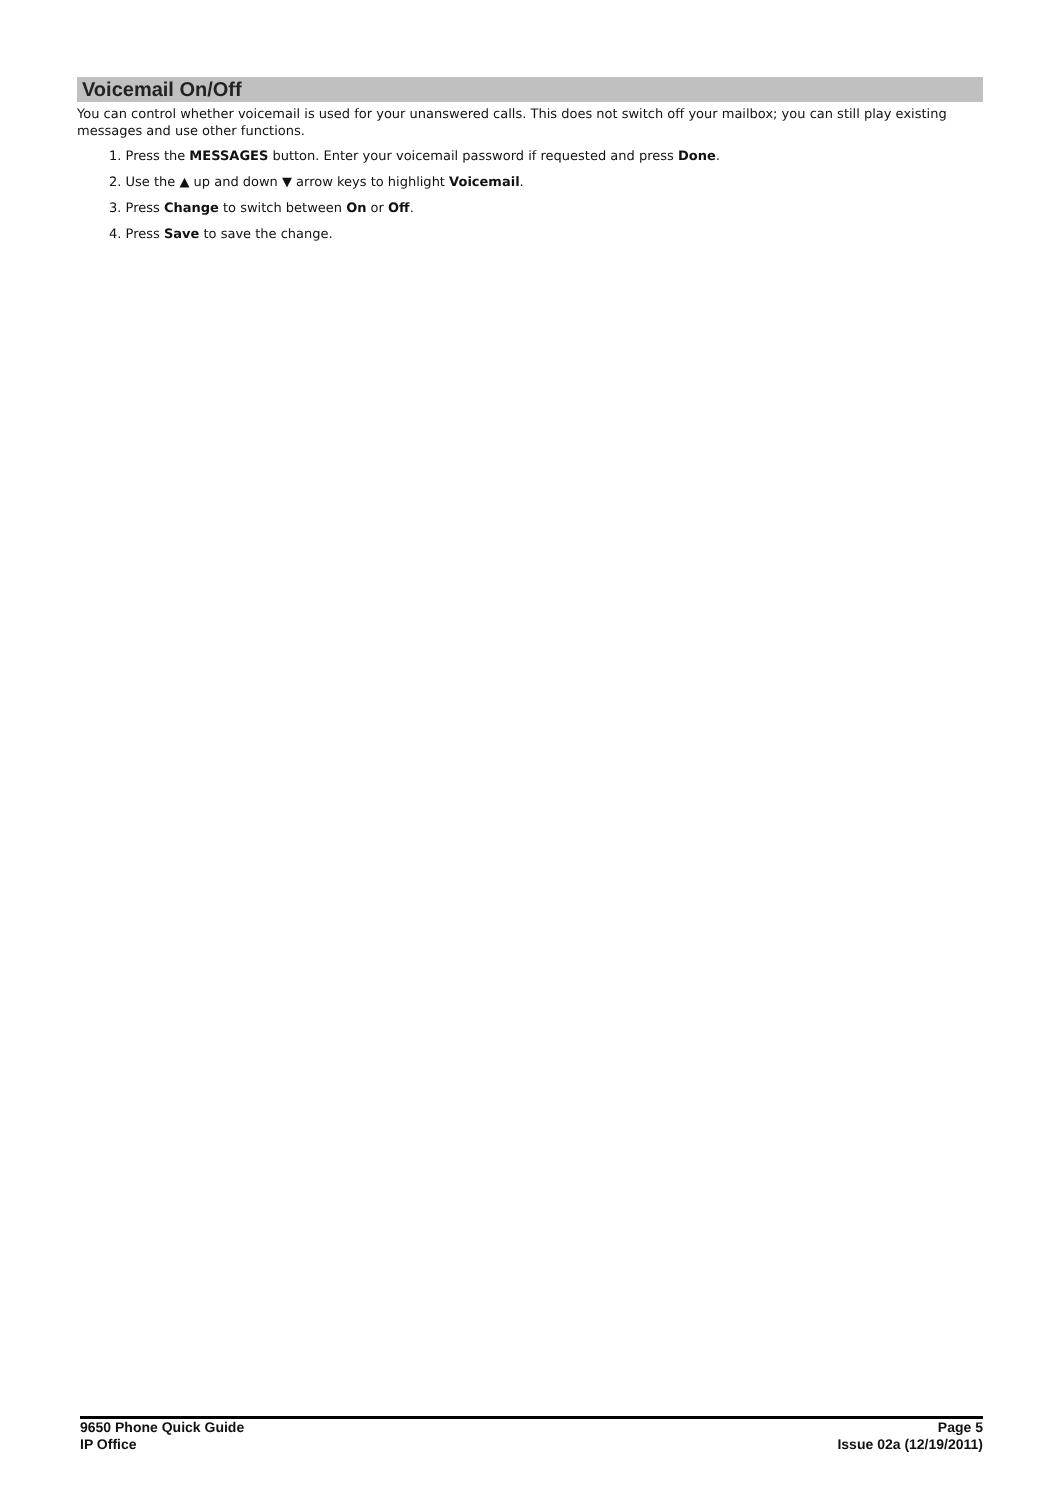Voicemail On/Off
You can control whether voicemail is used for your unanswered calls. This does not switch off your mailbox; you can still play existing messages and use other functions.
1. Press the MESSAGES button. Enter your voicemail password if requested and press Done.
2. Use the ▲ up and down ▼ arrow keys to highlight Voicemail.
3. Press Change to switch between On or Off.
4. Press Save to save the change.
9650 Phone Quick Guide Page 5
IP Office Issue 02a (12/19/2011)